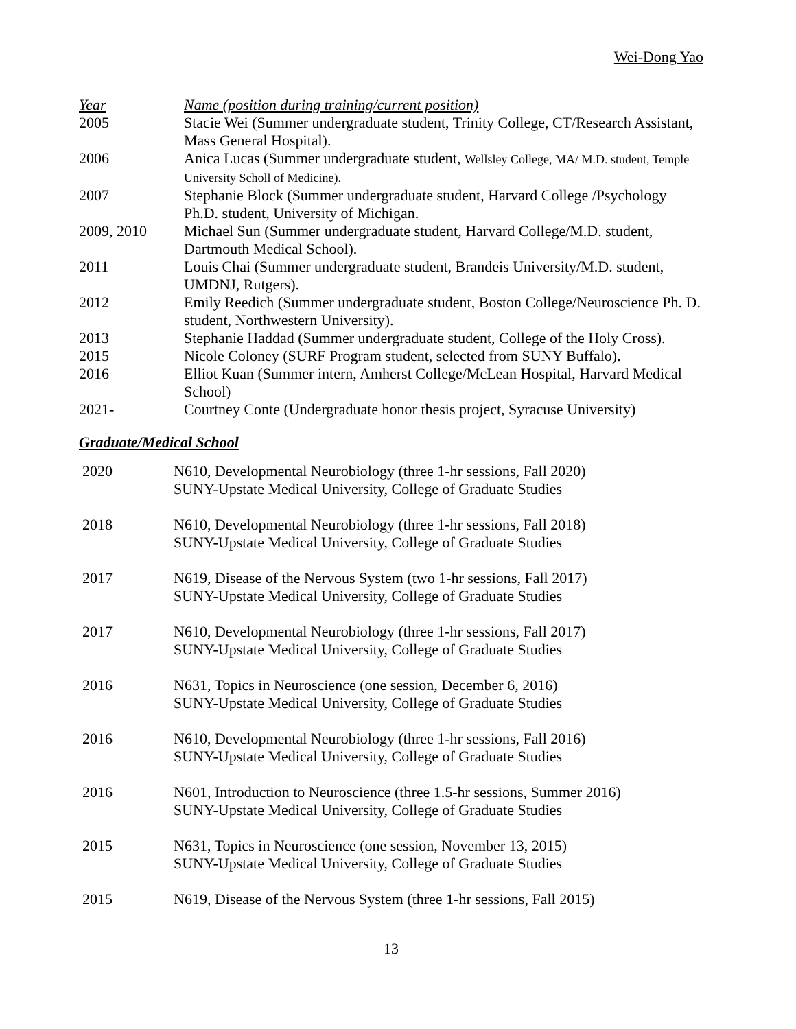Wei-Dong Yao
| Year | Name (position during training/current position) |
| --- | --- |
| 2005 | Stacie Wei (Summer undergraduate student, Trinity College, CT/Research Assistant, Mass General Hospital). |
| 2006 | Anica Lucas (Summer undergraduate student, Wellsley College, MA/ M.D. student, Temple University Scholl of Medicine). |
| 2007 | Stephanie Block (Summer undergraduate student, Harvard College /Psychology Ph.D. student, University of Michigan. |
| 2009, 2010 | Michael Sun (Summer undergraduate student, Harvard College/M.D. student, Dartmouth Medical School). |
| 2011 | Louis Chai (Summer undergraduate student, Brandeis University/M.D. student, UMDNJ, Rutgers). |
| 2012 | Emily Reedich (Summer undergraduate student, Boston College/Neuroscience Ph. D. student, Northwestern University). |
| 2013 | Stephanie Haddad (Summer undergraduate student, College of the Holy Cross). |
| 2015 | Nicole Coloney (SURF Program student, selected from SUNY Buffalo). |
| 2016 | Elliot Kuan (Summer intern, Amherst College/McLean Hospital, Harvard Medical School) |
| 2021- | Courtney Conte (Undergraduate honor thesis project, Syracuse University) |
Graduate/Medical School
| 2020 | N610, Developmental Neurobiology (three 1-hr sessions, Fall 2020) SUNY-Upstate Medical University, College of Graduate Studies |
| 2018 | N610, Developmental Neurobiology (three 1-hr sessions, Fall 2018) SUNY-Upstate Medical University, College of Graduate Studies |
| 2017 | N619, Disease of the Nervous System (two 1-hr sessions, Fall 2017) SUNY-Upstate Medical University, College of Graduate Studies |
| 2017 | N610, Developmental Neurobiology (three 1-hr sessions, Fall 2017) SUNY-Upstate Medical University, College of Graduate Studies |
| 2016 | N631, Topics in Neuroscience (one session, December 6, 2016) SUNY-Upstate Medical University, College of Graduate Studies |
| 2016 | N610, Developmental Neurobiology (three 1-hr sessions, Fall 2016) SUNY-Upstate Medical University, College of Graduate Studies |
| 2016 | N601, Introduction to Neuroscience (three 1.5-hr sessions, Summer 2016) SUNY-Upstate Medical University, College of Graduate Studies |
| 2015 | N631, Topics in Neuroscience (one session, November 13, 2015) SUNY-Upstate Medical University, College of Graduate Studies |
| 2015 | N619, Disease of the Nervous System (three 1-hr sessions, Fall 2015) |
13